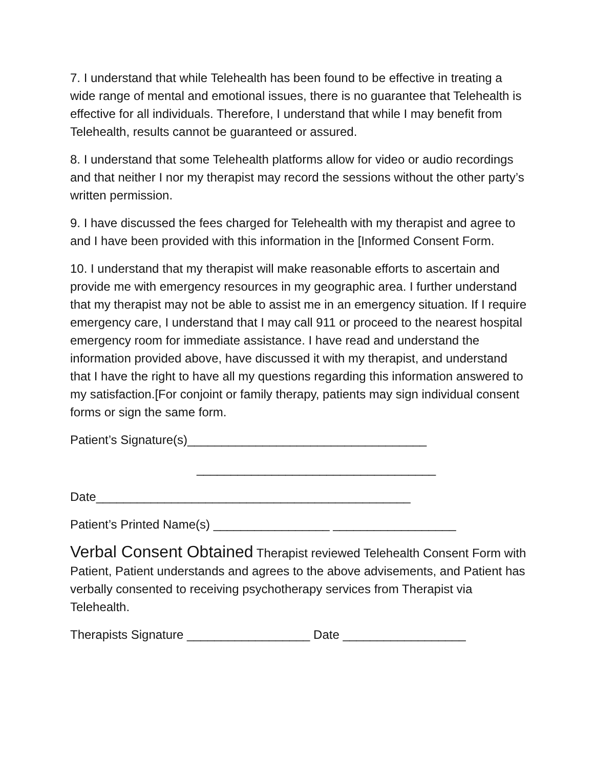7. I understand that while Telehealth has been found to be effective in treating a wide range of mental and emotional issues, there is no guarantee that Telehealth is effective for all individuals. Therefore, I understand that while I may benefit from Telehealth, results cannot be guaranteed or assured.
8. I understand that some Telehealth platforms allow for video or audio recordings and that neither I nor my therapist may record the sessions without the other party’s written permission.
9. I have discussed the fees charged for Telehealth with my therapist and agree to and I have been provided with this information in the [Informed Consent Form.
10. I understand that my therapist will make reasonable efforts to ascertain and provide me with emergency resources in my geographic area. I further understand that my therapist may not be able to assist me in an emergency situation. If I require emergency care, I understand that I may call 911 or proceed to the nearest hospital emergency room for immediate assistance. I have read and understand the information provided above, have discussed it with my therapist, and understand that I have the right to have all my questions regarding this information answered to my satisfaction.[For conjoint or family therapy, patients may sign individual consent forms or sign the same form.
Patient’s Signature(s)___________________________________
___________________________________
Date______________________________________________
Patient’s Printed Name(s) _________________ __________________
Verbal Consent Obtained Therapist reviewed Telehealth Consent Form with Patient, Patient understands and agrees to the above advisements, and Patient has verbally consented to receiving psychotherapy services from Therapist via Telehealth.
Therapists Signature __________________ Date __________________